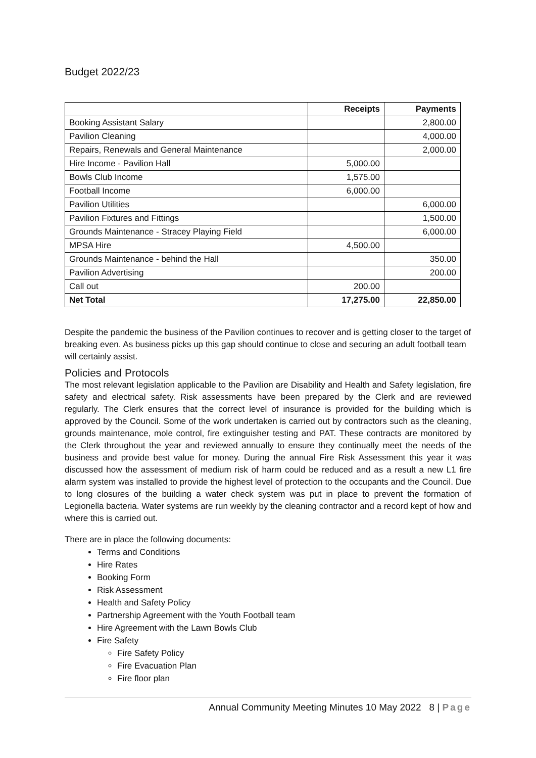Budget 2022/23
| | Receipts | Payments |
| --- | --- | --- |
| Booking Assistant Salary | | 2,800.00 |
| Pavilion Cleaning | | 4,000.00 |
| Repairs, Renewals and General Maintenance | | 2,000.00 |
| Hire Income - Pavilion Hall | 5,000.00 | |
| Bowls Club Income | 1,575.00 | |
| Football Income | 6,000.00 | |
| Pavilion Utilities | | 6,000.00 |
| Pavilion Fixtures and Fittings | | 1,500.00 |
| Grounds Maintenance - Stracey Playing Field | | 6,000.00 |
| MPSA Hire | 4,500.00 | |
| Grounds Maintenance - behind the Hall | | 350.00 |
| Pavilion Advertising | | 200.00 |
| Call out | 200.00 | |
| Net Total | 17,275.00 | 22,850.00 |
Despite the pandemic the business of the Pavilion continues to recover and is getting closer to the target of breaking even. As business picks up this gap should continue to close and securing an adult football team will certainly assist.
Policies and Protocols
The most relevant legislation applicable to the Pavilion are Disability and Health and Safety legislation, fire safety and electrical safety. Risk assessments have been prepared by the Clerk and are reviewed regularly. The Clerk ensures that the correct level of insurance is provided for the building which is approved by the Council. Some of the work undertaken is carried out by contractors such as the cleaning, grounds maintenance, mole control, fire extinguisher testing and PAT. These contracts are monitored by the Clerk throughout the year and reviewed annually to ensure they continually meet the needs of the business and provide best value for money. During the annual Fire Risk Assessment this year it was discussed how the assessment of medium risk of harm could be reduced and as a result a new L1 fire alarm system was installed to provide the highest level of protection to the occupants and the Council. Due to long closures of the building a water check system was put in place to prevent the formation of Legionella bacteria. Water systems are run weekly by the cleaning contractor and a record kept of how and where this is carried out.
There are in place the following documents:
Terms and Conditions
Hire Rates
Booking Form
Risk Assessment
Health and Safety Policy
Partnership Agreement with the Youth Football team
Hire Agreement with the Lawn Bowls Club
Fire Safety
Fire Safety Policy
Fire Evacuation Plan
Fire floor plan
Annual Community Meeting Minutes 10 May 2022 8 | Page